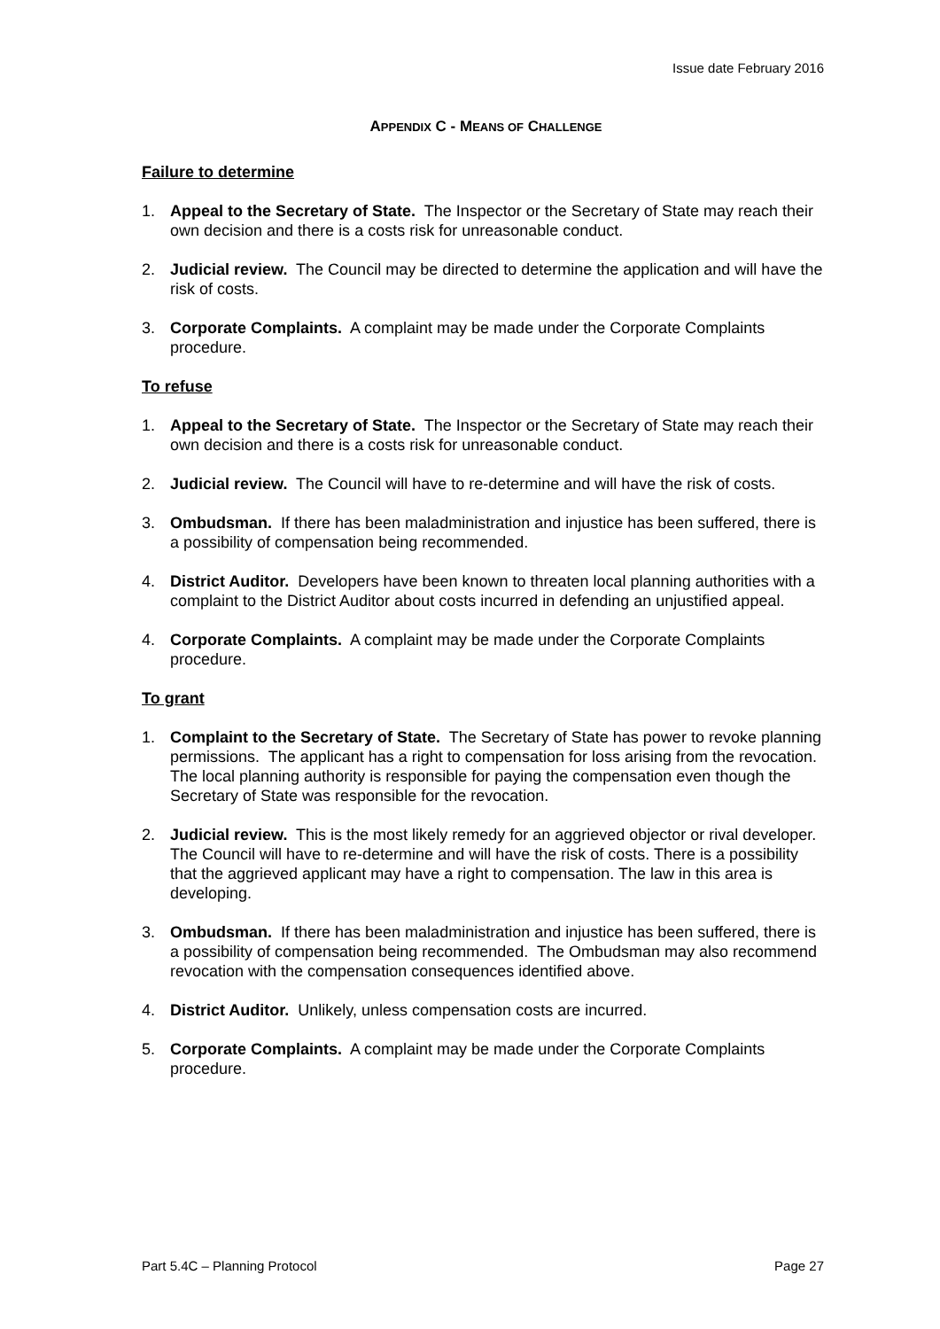Issue date February 2016
APPENDIX C - MEANS OF CHALLENGE
Failure to determine
1. Appeal to the Secretary of State. The Inspector or the Secretary of State may reach their own decision and there is a costs risk for unreasonable conduct.
2. Judicial review. The Council may be directed to determine the application and will have the risk of costs.
3. Corporate Complaints. A complaint may be made under the Corporate Complaints procedure.
To refuse
1. Appeal to the Secretary of State. The Inspector or the Secretary of State may reach their own decision and there is a costs risk for unreasonable conduct.
2. Judicial review. The Council will have to re-determine and will have the risk of costs.
3. Ombudsman. If there has been maladministration and injustice has been suffered, there is a possibility of compensation being recommended.
4. District Auditor. Developers have been known to threaten local planning authorities with a complaint to the District Auditor about costs incurred in defending an unjustified appeal.
4. Corporate Complaints. A complaint may be made under the Corporate Complaints procedure.
To grant
1. Complaint to the Secretary of State. The Secretary of State has power to revoke planning permissions. The applicant has a right to compensation for loss arising from the revocation. The local planning authority is responsible for paying the compensation even though the Secretary of State was responsible for the revocation.
2. Judicial review. This is the most likely remedy for an aggrieved objector or rival developer. The Council will have to re-determine and will have the risk of costs. There is a possibility that the aggrieved applicant may have a right to compensation. The law in this area is developing.
3. Ombudsman. If there has been maladministration and injustice has been suffered, there is a possibility of compensation being recommended. The Ombudsman may also recommend revocation with the compensation consequences identified above.
4. District Auditor. Unlikely, unless compensation costs are incurred.
5. Corporate Complaints. A complaint may be made under the Corporate Complaints procedure.
Part 5.4C – Planning Protocol Page 27